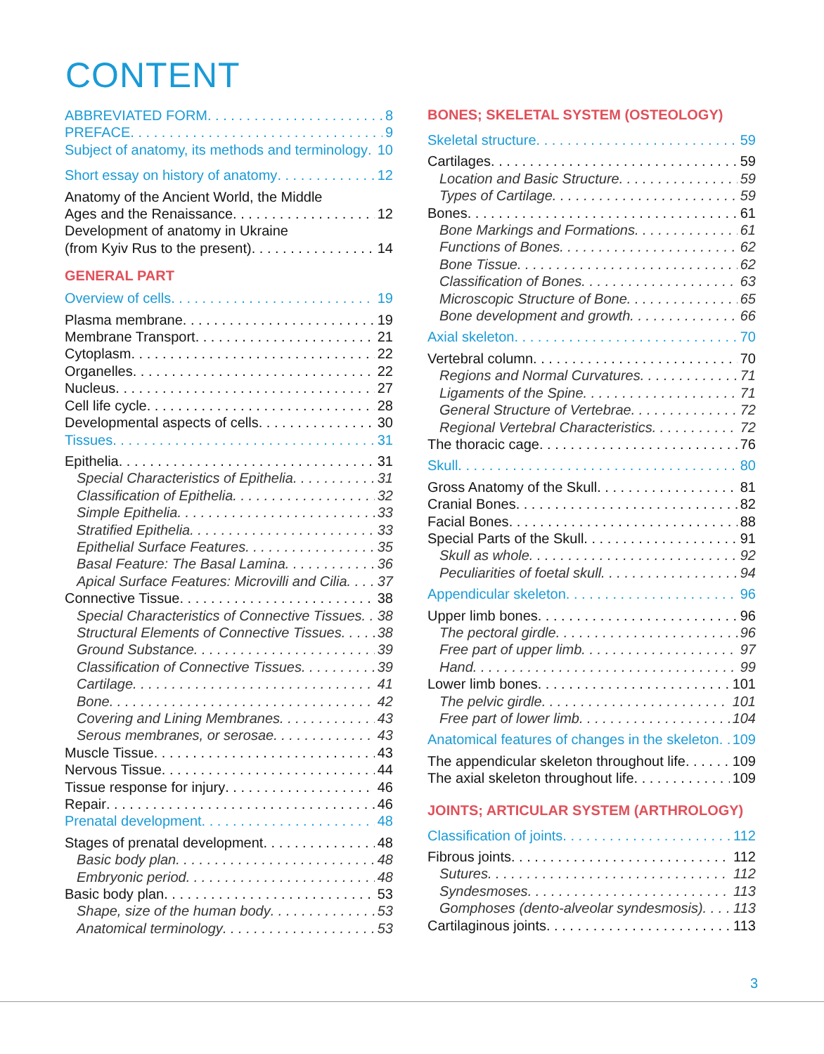CONTENT
ABBREVIATED FORM 8
PREFACE 9
Subject of anatomy, its methods and terminology 10
Short essay on history of anatomy 12
Anatomy of the Ancient World, the Middle
Ages and the Renaissance 12
Development of anatomy in Ukraine
(from Kyiv Rus to the present) 14
GENERAL PART
Overview of cells 19
Plasma membrane 19
Membrane Transport 21
Cytoplasm 22
Organelles 22
Nucleus 27
Cell life cycle 28
Developmental aspects of cells 30
Tissues 31
Epithelia 31
Special Characteristics of Epithelia 31
Classification of Epithelia 32
Simple Epithelia 33
Stratified Epithelia 33
Epithelial Surface Features 35
Basal Feature: The Basal Lamina 36
Apical Surface Features: Microvilli and Cilia 37
Connective Tissue 38
Special Characteristics of Connective Tissues 38
Structural Elements of Connective Tissues 38
Ground Substance 39
Classification of Connective Tissues 39
Cartilage 41
Bone 42
Covering and Lining Membranes 43
Serous membranes, or serosae 43
Muscle Tissue 43
Nervous Tissue 44
Tissue response for injury 46
Repair 46
Prenatal development 48
Stages of prenatal development 48
Basic body plan 48
Embryonic period 48
Basic body plan 53
Shape, size of the human body 53
Anatomical terminology 53
BONES; SKELETAL SYSTEM (OSTEOLOGY)
Skeletal structure 59
Cartilages 59
Location and Basic Structure 59
Types of Cartilage 59
Bones 61
Bone Markings and Formations 61
Functions of Bones 62
Bone Tissue 62
Classification of Bones 63
Microscopic Structure of Bone 65
Bone development and growth 66
Axial skeleton 70
Vertebral column 70
Regions and Normal Curvatures 71
Ligaments of the Spine 71
General Structure of Vertebrae 72
Regional Vertebral Characteristics 72
The thoracic cage 76
Skull 80
Gross Anatomy of the Skull 81
Cranial Bones 82
Facial Bones 88
Special Parts of the Skull 91
Skull as whole 92
Peculiarities of foetal skull 94
Appendicular skeleton 96
Upper limb bones 96
The pectoral girdle 96
Free part of upper limb 97
Hand 99
Lower limb bones 101
The pelvic girdle 101
Free part of lower limb 104
Anatomical features of changes in the skeleton 109
The appendicular skeleton throughout life 109
The axial skeleton throughout life 109
JOINTS; ARTICULAR SYSTEM (ARTHROLOGY)
Classification of joints 112
Fibrous joints 112
Sutures 112
Syndesmoses 113
Gomphoses (dento-alveolar syndesmosis) 113
Cartilaginous joints 113
3